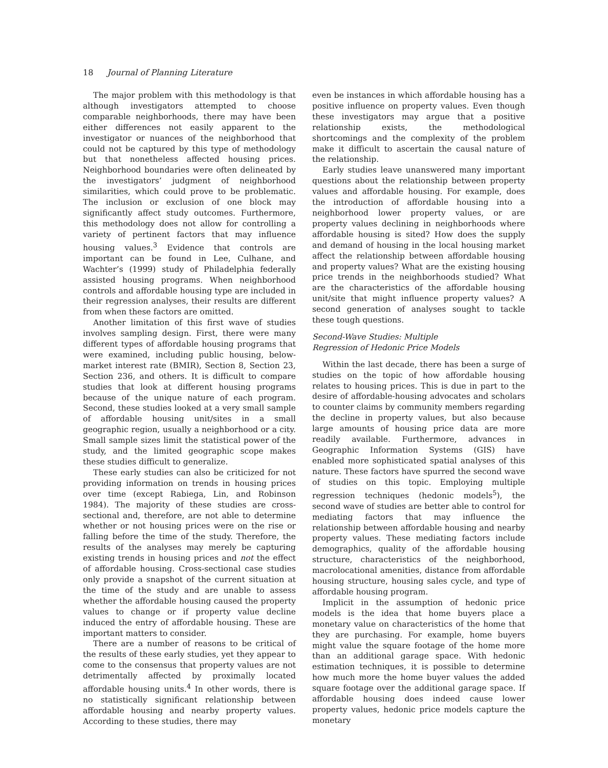18 Journal of Planning Literature
The major problem with this methodology is that although investigators attempted to choose comparable neighborhoods, there may have been either differences not easily apparent to the investigator or nuances of the neighborhood that could not be captured by this type of methodology but that nonetheless affected housing prices. Neighborhood boundaries were often delineated by the investigators’ judgment of neighborhood similarities, which could prove to be problematic. The inclusion or exclusion of one block may significantly affect study outcomes. Furthermore, this methodology does not allow for controlling a variety of pertinent factors that may influence housing values.<sup>3</sup> Evidence that controls are important can be found in Lee, Culhane, and Wachter’s (1999) study of Philadelphia federally assisted housing programs. When neighborhood controls and affordable housing type are included in their regression analyses, their results are different from when these factors are omitted.
Another limitation of this first wave of studies involves sampling design. First, there were many different types of affordable housing programs that were examined, including public housing, below-market interest rate (BMIR), Section 8, Section 23, Section 236, and others. It is difficult to compare studies that look at different housing programs because of the unique nature of each program. Second, these studies looked at a very small sample of affordable housing unit/sites in a small geographic region, usually a neighborhood or a city. Small sample sizes limit the statistical power of the study, and the limited geographic scope makes these studies difficult to generalize.
These early studies can also be criticized for not providing information on trends in housing prices over time (except Rabiega, Lin, and Robinson 1984). The majority of these studies are cross-sectional and, therefore, are not able to determine whether or not housing prices were on the rise or falling before the time of the study. Therefore, the results of the analyses may merely be capturing existing trends in housing prices and not the effect of affordable housing. Cross-sectional case studies only provide a snapshot of the current situation at the time of the study and are unable to assess whether the affordable housing caused the property values to change or if property value decline induced the entry of affordable housing. These are important matters to consider.
There are a number of reasons to be critical of the results of these early studies, yet they appear to come to the consensus that property values are not detrimentally affected by proximally located affordable housing units.<sup>4</sup> In other words, there is no statistically significant relationship between affordable housing and nearby property values. According to these studies, there may
even be instances in which affordable housing has a positive influence on property values. Even though these investigators may argue that a positive relationship exists, the methodological shortcomings and the complexity of the problem make it difficult to ascertain the causal nature of the relationship.
Early studies leave unanswered many important questions about the relationship between property values and affordable housing. For example, does the introduction of affordable housing into a neighborhood lower property values, or are property values declining in neighborhoods where affordable housing is sited? How does the supply and demand of housing in the local housing market affect the relationship between affordable housing and property values? What are the existing housing price trends in the neighborhoods studied? What are the characteristics of the affordable housing unit/site that might influence property values? A second generation of analyses sought to tackle these tough questions.
Second-Wave Studies: Multiple
Regression of Hedonic Price Models
Within the last decade, there has been a surge of studies on the topic of how affordable housing relates to housing prices. This is due in part to the desire of affordable-housing advocates and scholars to counter claims by community members regarding the decline in property values, but also because large amounts of housing price data are more readily available. Furthermore, advances in Geographic Information Systems (GIS) have enabled more sophisticated spatial analyses of this nature. These factors have spurred the second wave of studies on this topic. Employing multiple regression techniques (hedonic models<sup>5</sup>), the second wave of studies are better able to control for mediating factors that may influence the relationship between affordable housing and nearby property values. These mediating factors include demographics, quality of the affordable housing structure, characteristics of the neighborhood, macrolocational amenities, distance from affordable housing structure, housing sales cycle, and type of affordable housing program.
Implicit in the assumption of hedonic price models is the idea that home buyers place a monetary value on characteristics of the home that they are purchasing. For example, home buyers might value the square footage of the home more than an additional garage space. With hedonic estimation techniques, it is possible to determine how much more the home buyer values the added square footage over the additional garage space. If affordable housing does indeed cause lower property values, hedonic price models capture the monetary